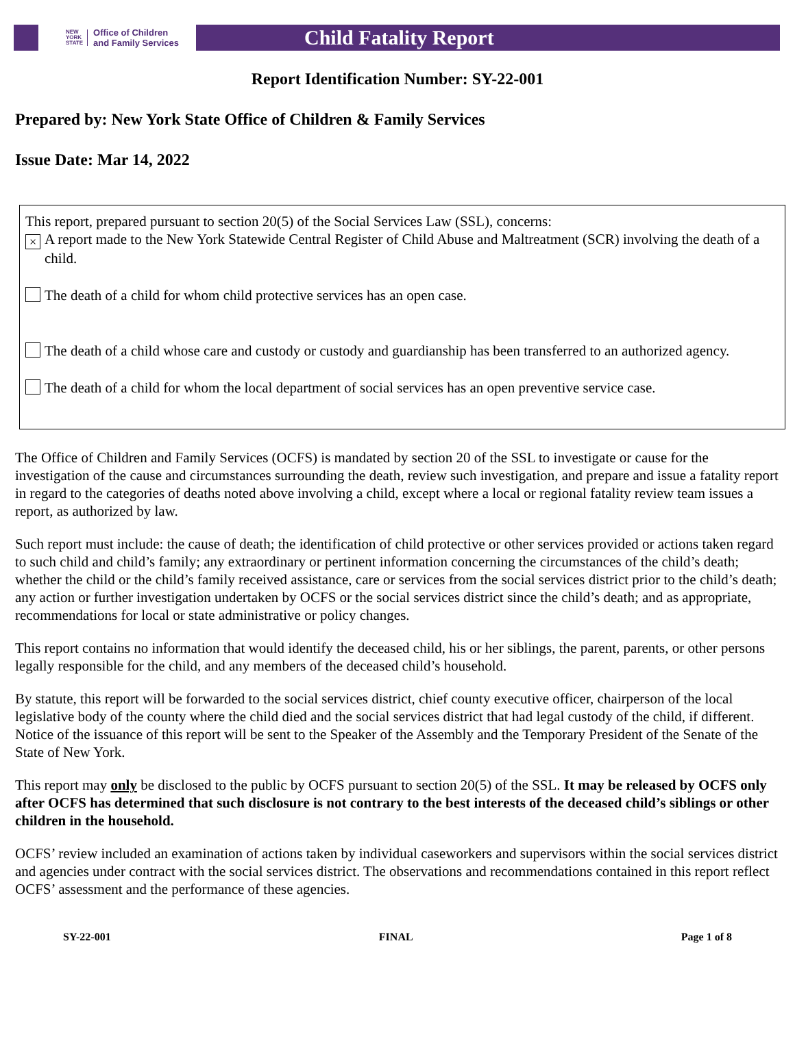NEW
YORK
STATE Office of Children
and Family Services
Child Fatality Report
Report Identification Number: SY-22-001
Prepared by: New York State Office of Children & Family Services
Issue Date: Mar 14, 2022
This report, prepared pursuant to section 20(5) of the Social Services Law (SSL), concerns:
× A report made to the New York Statewide Central Register of Child Abuse and Maltreatment (SCR) involving the death of a child.
The death of a child for whom child protective services has an open case.
The death of a child whose care and custody or custody and guardianship has been transferred to an authorized agency.
The death of a child for whom the local department of social services has an open preventive service case.
The Office of Children and Family Services (OCFS) is mandated by section 20 of the SSL to investigate or cause for the investigation of the cause and circumstances surrounding the death, review such investigation, and prepare and issue a fatality report in regard to the categories of deaths noted above involving a child, except where a local or regional fatality review team issues a report, as authorized by law.
Such report must include: the cause of death; the identification of child protective or other services provided or actions taken regard to such child and child’s family; any extraordinary or pertinent information concerning the circumstances of the child’s death; whether the child or the child’s family received assistance, care or services from the social services district prior to the child’s death; any action or further investigation undertaken by OCFS or the social services district since the child’s death; and as appropriate, recommendations for local or state administrative or policy changes.
This report contains no information that would identify the deceased child, his or her siblings, the parent, parents, or other persons legally responsible for the child, and any members of the deceased child’s household.
By statute, this report will be forwarded to the social services district, chief county executive officer, chairperson of the local legislative body of the county where the child died and the social services district that had legal custody of the child, if different. Notice of the issuance of this report will be sent to the Speaker of the Assembly and the Temporary President of the Senate of the State of New York.
This report may only be disclosed to the public by OCFS pursuant to section 20(5) of the SSL. It may be released by OCFS only after OCFS has determined that such disclosure is not contrary to the best interests of the deceased child’s siblings or other children in the household.
OCFS’ review included an examination of actions taken by individual caseworkers and supervisors within the social services district and agencies under contract with the social services district. The observations and recommendations contained in this report reflect OCFS’ assessment and the performance of these agencies.
SY-22-001 FINAL Page 1 of 8